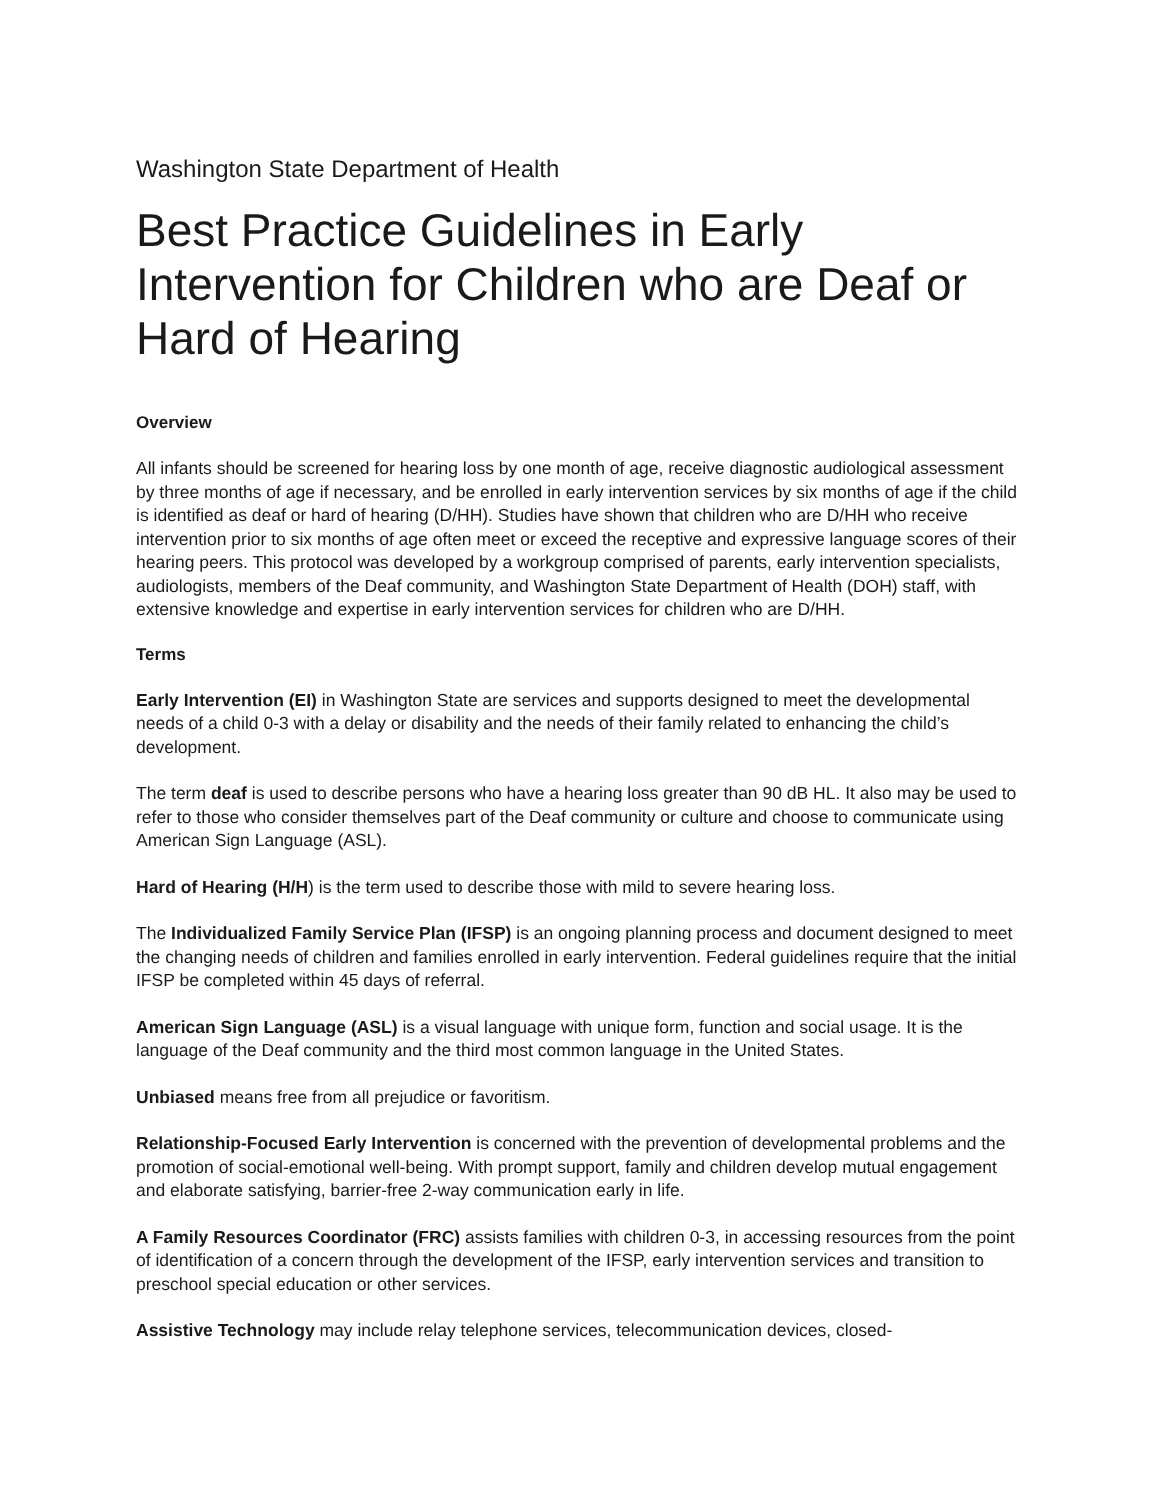Washington State Department of Health
Best Practice Guidelines in Early Intervention for Children who are Deaf or Hard of Hearing
Overview
All infants should be screened for hearing loss by one month of age, receive diagnostic audiological assessment by three months of age if necessary, and be enrolled in early intervention services by six months of age if the child is identified as deaf or hard of hearing (D/HH). Studies have shown that children who are D/HH who receive intervention prior to six months of age often meet or exceed the receptive and expressive language scores of their hearing peers. This protocol was developed by a workgroup comprised of parents, early intervention specialists, audiologists, members of the Deaf community, and Washington State Department of Health (DOH) staff, with extensive knowledge and expertise in early intervention services for children who are D/HH.
Terms
Early Intervention (EI) in Washington State are services and supports designed to meet the developmental needs of a child 0-3 with a delay or disability and the needs of their family related to enhancing the child’s development.
The term deaf is used to describe persons who have a hearing loss greater than 90 dB HL. It also may be used to refer to those who consider themselves part of the Deaf community or culture and choose to communicate using American Sign Language (ASL).
Hard of Hearing (H/H) is the term used to describe those with mild to severe hearing loss.
The Individualized Family Service Plan (IFSP) is an ongoing planning process and document designed to meet the changing needs of children and families enrolled in early intervention. Federal guidelines require that the initial IFSP be completed within 45 days of referral.
American Sign Language (ASL) is a visual language with unique form, function and social usage. It is the language of the Deaf community and the third most common language in the United States.
Unbiased means free from all prejudice or favoritism.
Relationship-Focused Early Intervention is concerned with the prevention of developmental problems and the promotion of social-emotional well-being. With prompt support, family and children develop mutual engagement and elaborate satisfying, barrier-free 2-way communication early in life.
A Family Resources Coordinator (FRC) assists families with children 0-3, in accessing resources from the point of identification of a concern through the development of the IFSP, early intervention services and transition to preschool special education or other services.
Assistive Technology may include relay telephone services, telecommunication devices, closed-